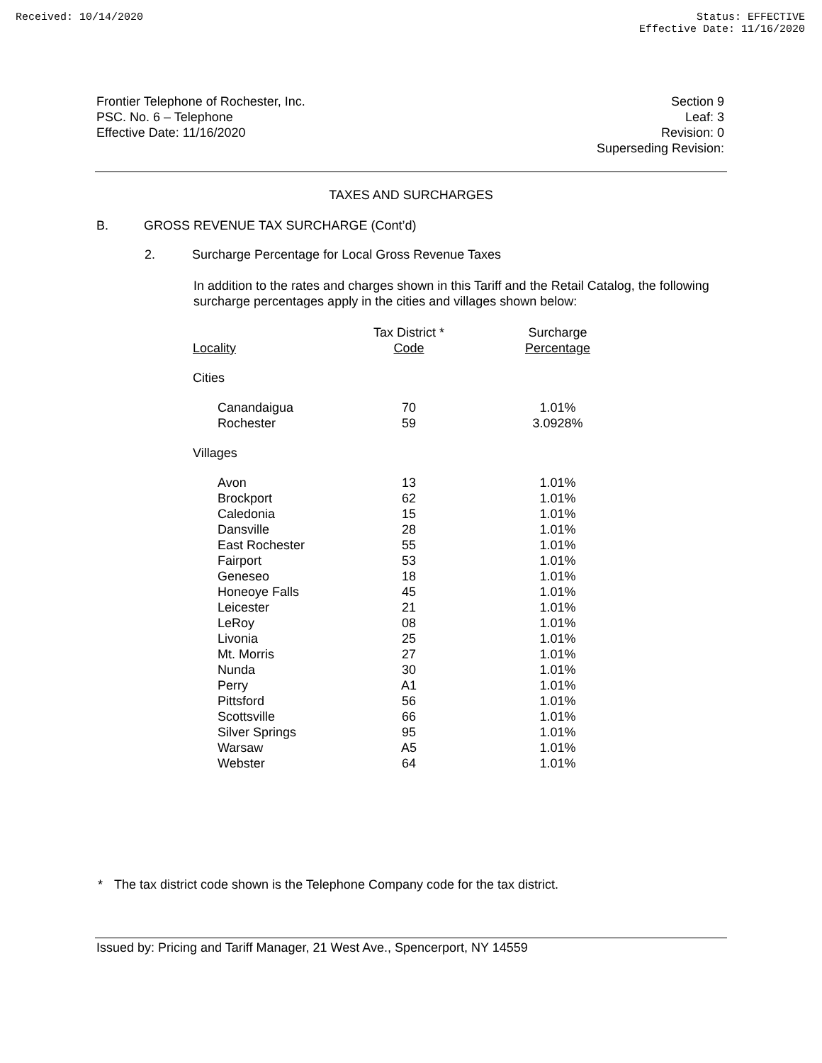Received: 10/14/2020 Status: EFFECTIVE
Effective Date: 11/16/2020
Frontier Telephone of Rochester, Inc.
PSC. No. 6 – Telephone
Effective Date: 11/16/2020
Section 9
Leaf: 3
Revision: 0
Superseding Revision:
TAXES AND SURCHARGES
B. GROSS REVENUE TAX SURCHARGE (Cont’d)
2. Surcharge Percentage for Local Gross Revenue Taxes
In addition to the rates and charges shown in this Tariff and the Retail Catalog, the following surcharge percentages apply in the cities and villages shown below:
| Locality | Tax District * Code | Surcharge Percentage |
| --- | --- | --- |
| Cities | | |
| Canandaigua | 70 | 1.01% |
| Rochester | 59 | 3.0928% |
| Villages | | |
| Avon | 13 | 1.01% |
| Brockport | 62 | 1.01% |
| Caledonia | 15 | 1.01% |
| Dansville | 28 | 1.01% |
| East Rochester | 55 | 1.01% |
| Fairport | 53 | 1.01% |
| Geneseo | 18 | 1.01% |
| Honeoye Falls | 45 | 1.01% |
| Leicester | 21 | 1.01% |
| LeRoy | 08 | 1.01% |
| Livonia | 25 | 1.01% |
| Mt. Morris | 27 | 1.01% |
| Nunda | 30 | 1.01% |
| Perry | A1 | 1.01% |
| Pittsford | 56 | 1.01% |
| Scottsville | 66 | 1.01% |
| Silver Springs | 95 | 1.01% |
| Warsaw | A5 | 1.01% |
| Webster | 64 | 1.01% |
* The tax district code shown is the Telephone Company code for the tax district.
Issued by: Pricing and Tariff Manager, 21 West Ave., Spencerport, NY 14559